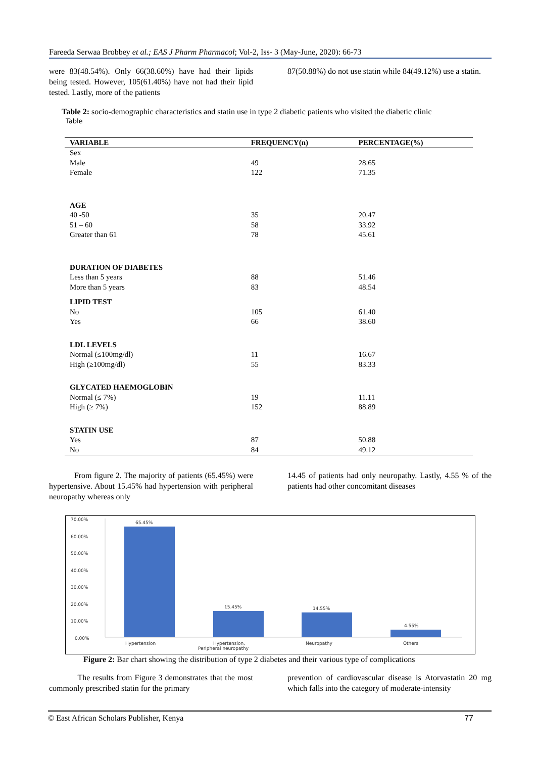Fareeda Serwaa Brobbey et al.; EAS J Pharm Pharmacol; Vol-2, Iss- 3 (May-June, 2020): 66-73
were 83(48.54%). Only 66(38.60%) have had their lipids being tested. However, 105(61.40%) have not had their lipid tested. Lastly, more of the patients
87(50.88%) do not use statin while 84(49.12%) use a statin.
Table 2: socio-demographic characteristics and statin use in type 2 diabetic patients who visited the diabetic clinic
Table
| VARIABLE | FREQUENCY(n) | PERCENTAGE(%) |
| --- | --- | --- |
| Sex | | |
| Male | 49 | 28.65 |
| Female | 122 | 71.35 |
| AGE | | |
| 40 -50 | 35 | 20.47 |
| 51 – 60 | 58 | 33.92 |
| Greater than 61 | 78 | 45.61 |
| DURATION OF DIABETES | | |
| Less than 5 years | 88 | 51.46 |
| More than 5 years | 83 | 48.54 |
| LIPID TEST | | |
| No | 105 | 61.40 |
| Yes | 66 | 38.60 |
| LDL LEVELS | | |
| Normal (≤100mg/dl) | 11 | 16.67 |
| High (≥100mg/dl) | 55 | 83.33 |
| GLYCATED HAEMOGLOBIN | | |
| Normal (≤ 7%) | 19 | 11.11 |
| High (≥ 7%) | 152 | 88.89 |
| STATIN USE | | |
| Yes | 87 | 50.88 |
| No | 84 | 49.12 |
From figure 2. The majority of patients (65.45%) were hypertensive. About 15.45% had hypertension with peripheral neuropathy whereas only
14.45 of patients had only neuropathy. Lastly, 4.55 % of the patients had other concomitant diseases
70.00%
60.00%
50.00%
40.00%
30.00%
20.00%
10.00%
0.00%
65.45%
15.45%
14.55%
4.55%
Hypertension
Hypertension,
Peripheral neuropathy
Neuropathy
Others
Figure 2: Bar chart showing the distribution of type 2 diabetes and their various type of complications
The results from Figure 3 demonstrates that the most commonly prescribed statin for the primary
prevention of cardiovascular disease is Atorvastatin 20 mg which falls into the category of moderate-intensity
© East African Scholars Publisher, Kenya 77